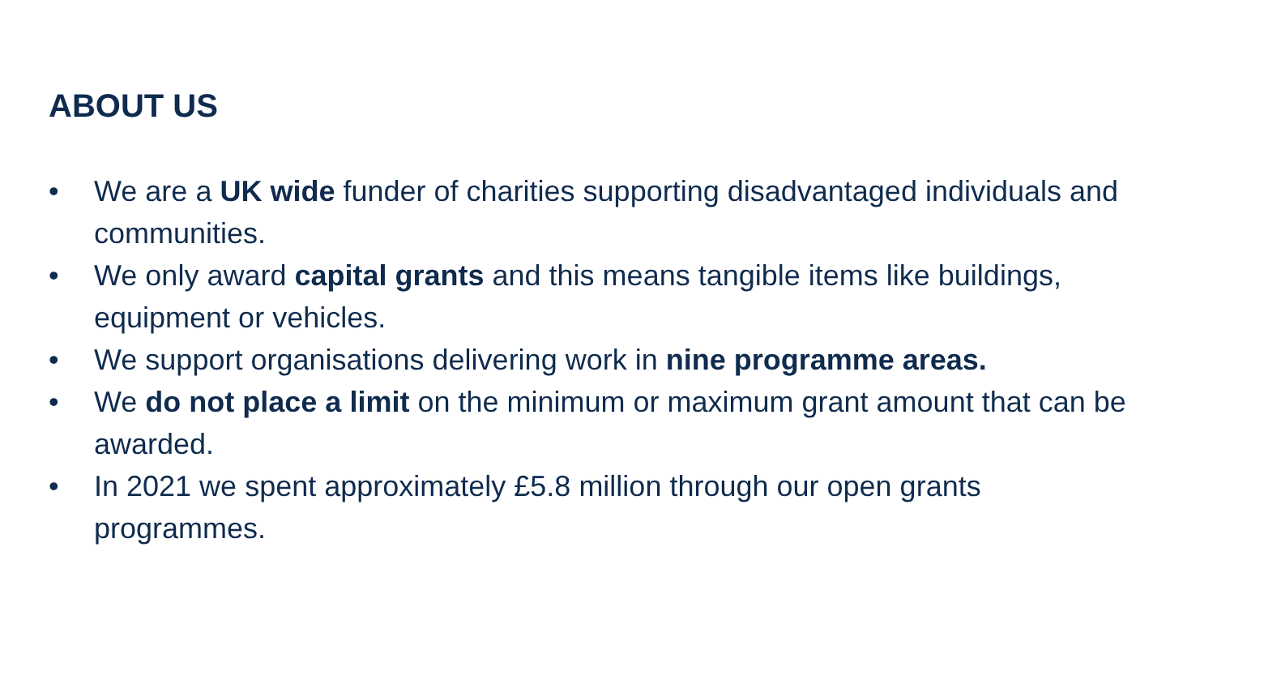ABOUT US
• We are a UK wide funder of charities supporting disadvantaged individuals and communities.
• We only award capital grants and this means tangible items like buildings, equipment or vehicles.
• We support organisations delivering work in nine programme areas.
• We do not place a limit on the minimum or maximum grant amount that can be awarded.
• In 2021 we spent approximately £5.8 million through our open grants programmes.